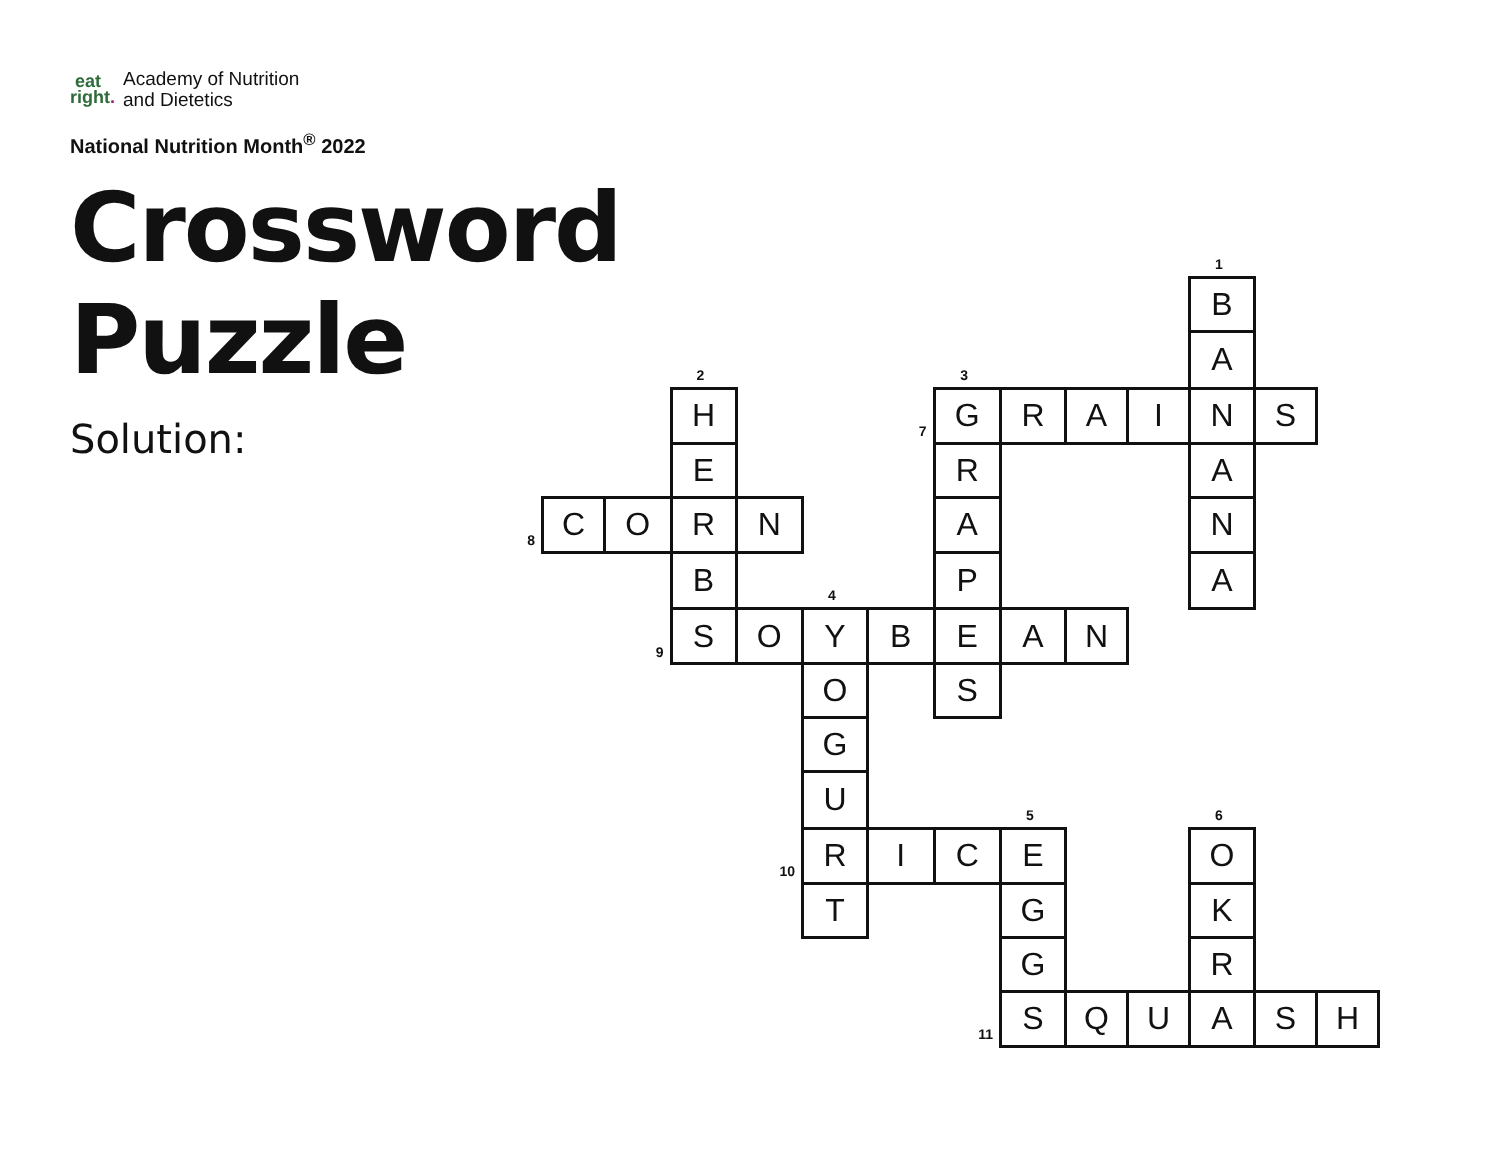eat
right.
Academy of Nutrition
and Dietetics
National Nutrition Month<sup>®</sup> 2022
Crossword
Puzzle
Solution:
| | | | | | | | | | | | 1 | | |
| | | | | | | | | | | | B | | |
| | | | 2 | | | | 3 | | | | A | | |
| | | | H | | | 7 | G | R | A | I | N | S | |
| | | | E | | | | R | | | | A | | |
| 8 | C | O | R | N | | | A | | | | N | | |
| | | | B | | 4 | | P | | | | A | | |
| | | 9 | S | O | Y | B | E | A | N | | | | |
| | | | | | O | | S | | | | | | |
| | | | | | G | | | | | | | | |
| | | | | | U | | | 5 | | | 6 | | |
| | | | | 10 | R | I | C | E | | | O | | |
| | | | | | T | | | G | | | K | | |
| | | | | | | | | G | | | R | | |
| | | | | | | | 11 | S | Q | U | A | S | H |